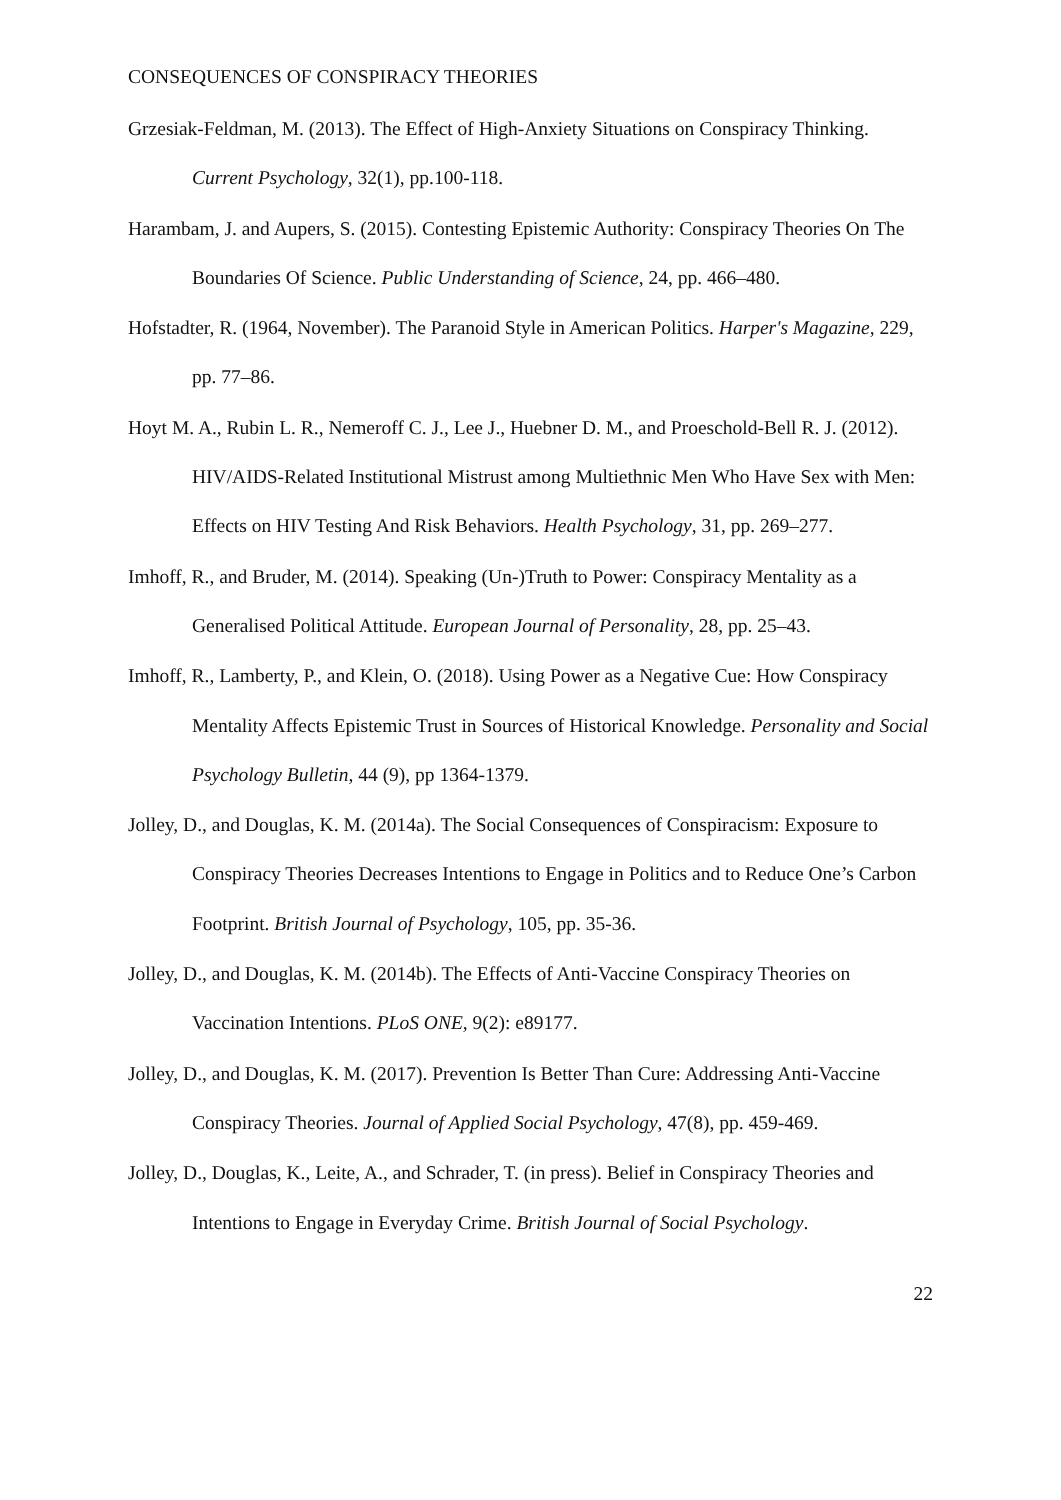CONSEQUENCES OF CONSPIRACY THEORIES
Grzesiak-Feldman, M. (2013). The Effect of High-Anxiety Situations on Conspiracy Thinking. Current Psychology, 32(1), pp.100-118.
Harambam, J. and Aupers, S. (2015). Contesting Epistemic Authority: Conspiracy Theories On The Boundaries Of Science. Public Understanding of Science, 24, pp. 466–480.
Hofstadter, R. (1964, November). The Paranoid Style in American Politics. Harper's Magazine, 229, pp. 77–86.
Hoyt M. A., Rubin L. R., Nemeroff C. J., Lee J., Huebner D. M., and Proeschold-Bell R. J. (2012). HIV/AIDS-Related Institutional Mistrust among Multiethnic Men Who Have Sex with Men: Effects on HIV Testing And Risk Behaviors. Health Psychology, 31, pp. 269–277.
Imhoff, R., and Bruder, M. (2014). Speaking (Un-)Truth to Power: Conspiracy Mentality as a Generalised Political Attitude. European Journal of Personality, 28, pp. 25–43.
Imhoff, R., Lamberty, P., and Klein, O. (2018). Using Power as a Negative Cue: How Conspiracy Mentality Affects Epistemic Trust in Sources of Historical Knowledge. Personality and Social Psychology Bulletin, 44 (9), pp 1364-1379.
Jolley, D., and Douglas, K. M. (2014a). The Social Consequences of Conspiracism: Exposure to Conspiracy Theories Decreases Intentions to Engage in Politics and to Reduce One’s Carbon Footprint. British Journal of Psychology, 105, pp. 35-36.
Jolley, D., and Douglas, K. M. (2014b). The Effects of Anti-Vaccine Conspiracy Theories on Vaccination Intentions. PLoS ONE, 9(2): e89177.
Jolley, D., and Douglas, K. M. (2017). Prevention Is Better Than Cure: Addressing Anti-Vaccine Conspiracy Theories. Journal of Applied Social Psychology, 47(8), pp. 459-469.
Jolley, D., Douglas, K., Leite, A., and Schrader, T. (in press). Belief in Conspiracy Theories and Intentions to Engage in Everyday Crime. British Journal of Social Psychology.
22